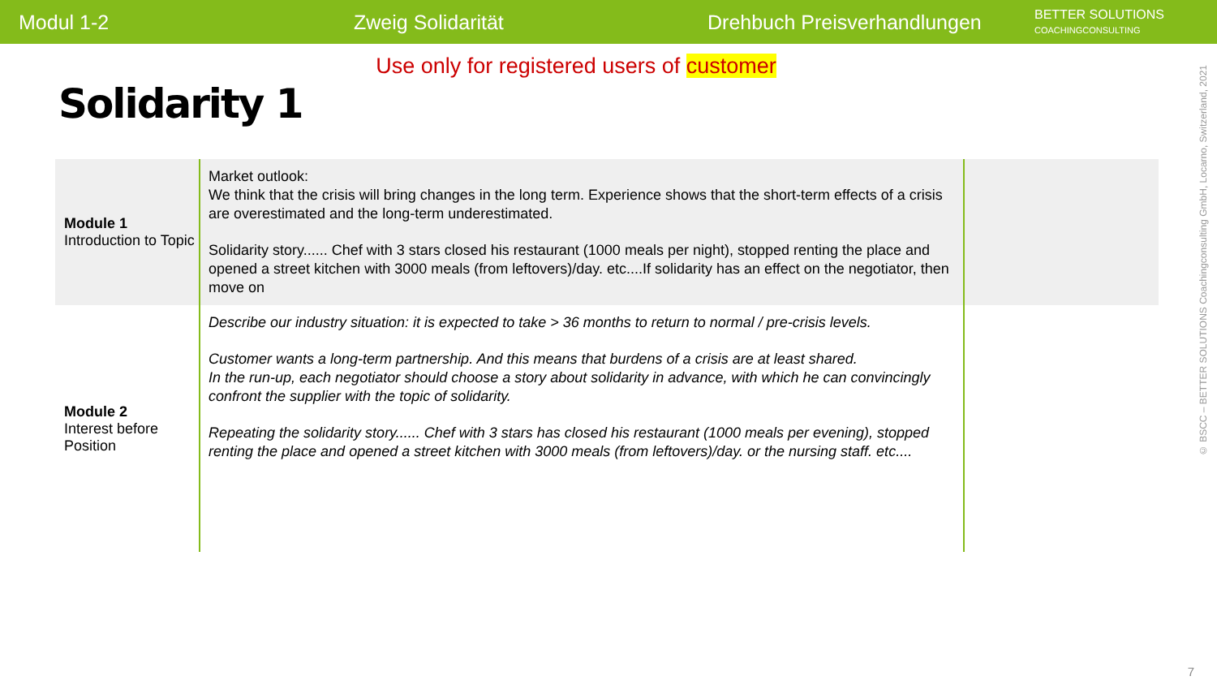Modul 1-2 Zweig Solidarität
Drehbuch Preisverhandlungen
BETTER SOLUTIONS
COACHINGCONSULTING
Use only for registered users of customer
Solidarity 1
| Module 1 Introduction to Topic | Market outlook: We think that the crisis will bring changes in the long term. Experience shows that the short-term effects of a crisis are overestimated and the long-term underestimated. Solidarity story...... Chef with 3 stars closed his restaurant (1000 meals per night), stopped renting the place and opened a street kitchen with 3000 meals (from leftovers)/day. etc....If solidarity has an effect on the negotiator, then move on | |
| Module 2 Interest before Position | Describe our industry situation: it is expected to take > 36 months to return to normal / pre-crisis levels. Customer wants a long-term partnership. And this means that burdens of a crisis are at least shared. In the run-up, each negotiator should choose a story about solidarity in advance, with which he can convincingly confront the supplier with the topic of solidarity. Repeating the solidarity story...... Chef with 3 stars has closed his restaurant (1000 meals per evening), stopped renting the place and opened a street kitchen with 3000 meals (from leftovers)/day. or the nursing staff. etc.... | |
© BSCC – BETTER SOLUTIONS Coachingconsulting GmbH, Locarno, Switzerland, 2021
7